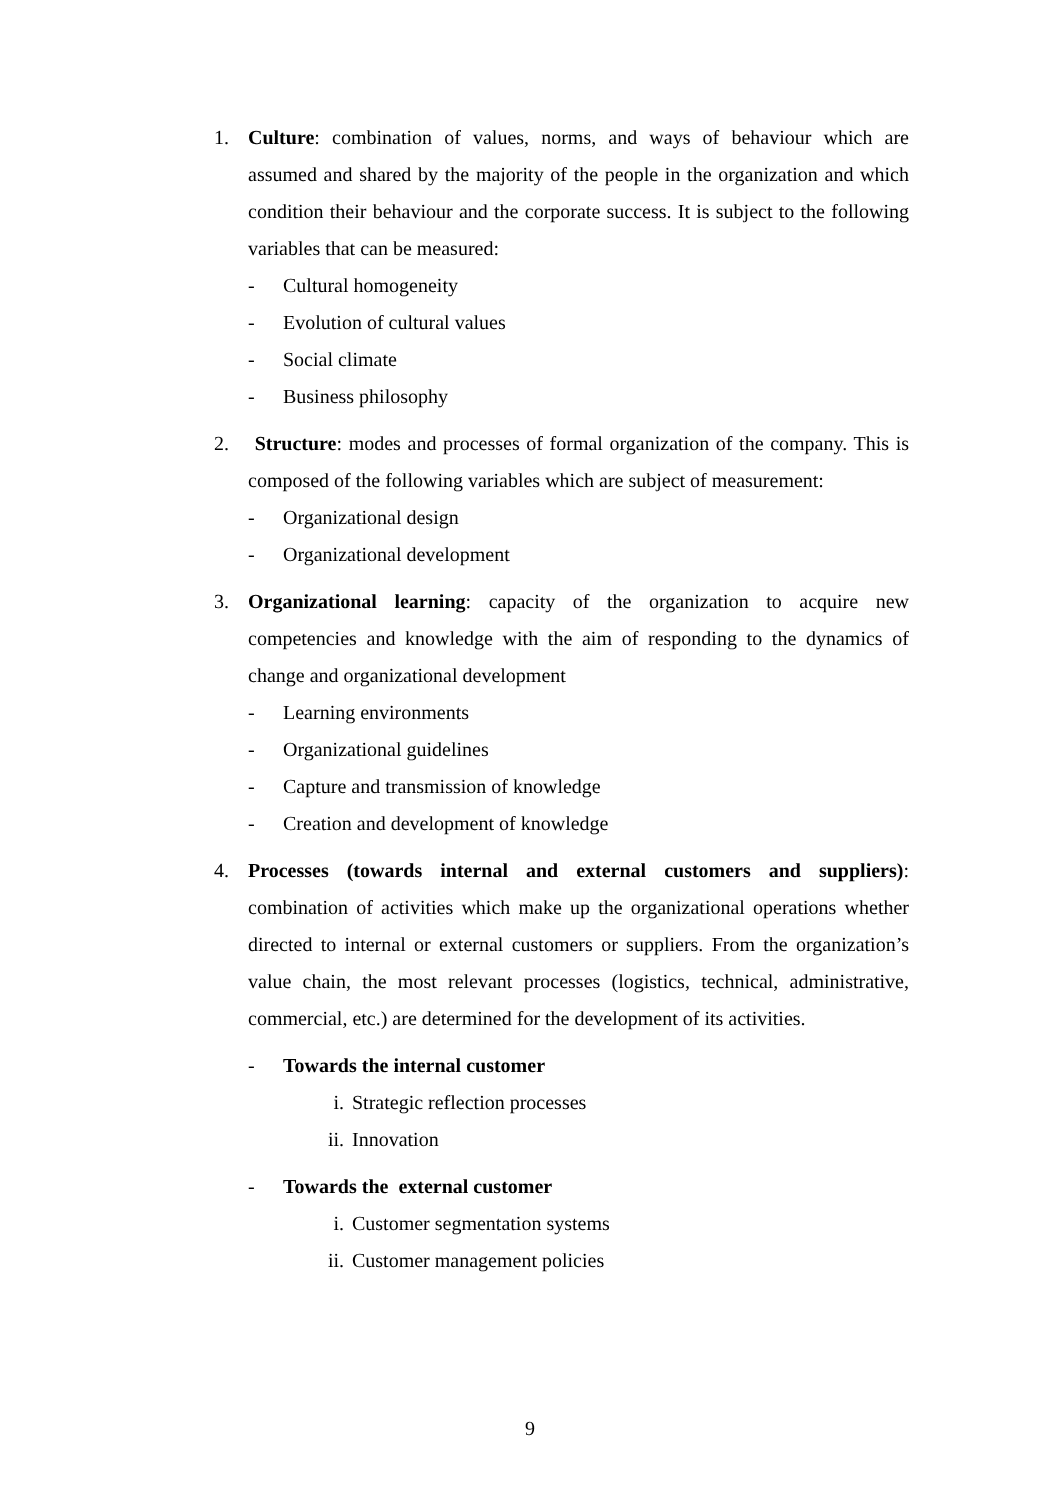1. Culture: combination of values, norms, and ways of behaviour which are assumed and shared by the majority of the people in the organization and which condition their behaviour and the corporate success. It is subject to the following variables that can be measured:
- Cultural homogeneity
- Evolution of cultural values
- Social climate
- Business philosophy
2. Structure: modes and processes of formal organization of the company. This is composed of the following variables which are subject of measurement:
- Organizational design
- Organizational development
3. Organizational learning: capacity of the organization to acquire new competencies and knowledge with the aim of responding to the dynamics of change and organizational development
- Learning environments
- Organizational guidelines
- Capture and transmission of knowledge
- Creation and development of knowledge
4. Processes (towards internal and external customers and suppliers): combination of activities which make up the organizational operations whether directed to internal or external customers or suppliers. From the organization’s value chain, the most relevant processes (logistics, technical, administrative, commercial, etc.) are determined for the development of its activities.
- Towards the internal customer
i. Strategic reflection processes
ii. Innovation
- Towards the external customer
i. Customer segmentation systems
ii. Customer management policies
9